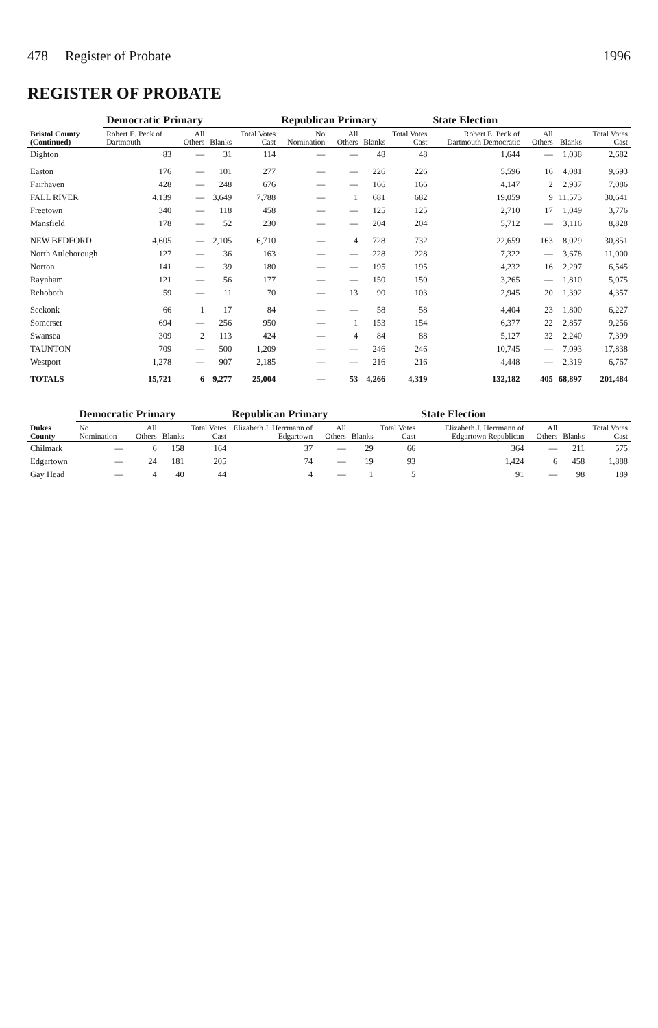478 Register of Probate 1996
REGISTER OF PROBATE
| Bristol County (Continued) | Democratic Primary | | | | Republican Primary | | | | State Election | | | |
| --- | --- | --- | --- | --- | --- | --- | --- | --- | --- | --- | --- | --- |
| | Robert E. Peck of Dartmouth | All Others | Blanks | Total Votes Cast | No Nomination | All Others | Blanks | Total Votes Cast | Robert E. Peck of Dartmouth Democratic | All Others | Blanks | Total Votes Cast |
| Dighton | 83 | — | 31 | 114 | — | — | 48 | 48 | 1,644 | — | 1,038 | 2,682 |
| Easton | 176 | — | 101 | 277 | — | — | 226 | 226 | 5,596 | 16 | 4,081 | 9,693 |
| Fairhaven | 428 | — | 248 | 676 | — | — | 166 | 166 | 4,147 | 2 | 2,937 | 7,086 |
| FALL RIVER | 4,139 | — | 3,649 | 7,788 | — | 1 | 681 | 682 | 19,059 | 9 | 11,573 | 30,641 |
| Freetown | 340 | — | 118 | 458 | — | — | 125 | 125 | 2,710 | 17 | 1,049 | 3,776 |
| Mansfield | 178 | — | 52 | 230 | — | — | 204 | 204 | 5,712 | — | 3,116 | 8,828 |
| NEW BEDFORD | 4,605 | — | 2,105 | 6,710 | — | 4 | 728 | 732 | 22,659 | 163 | 8,029 | 30,851 |
| North Attleborough | 127 | — | 36 | 163 | — | — | 228 | 228 | 7,322 | — | 3,678 | 11,000 |
| Norton | 141 | — | 39 | 180 | — | — | 195 | 195 | 4,232 | 16 | 2,297 | 6,545 |
| Raynham | 121 | — | 56 | 177 | — | — | 150 | 150 | 3,265 | — | 1,810 | 5,075 |
| Rehoboth | 59 | — | 11 | 70 | — | 13 | 90 | 103 | 2,945 | 20 | 1,392 | 4,357 |
| Seekonk | 66 | 1 | 17 | 84 | — | — | 58 | 58 | 4,404 | 23 | 1,800 | 6,227 |
| Somerset | 694 | — | 256 | 950 | — | 1 | 153 | 154 | 6,377 | 22 | 2,857 | 9,256 |
| Swansea | 309 | 2 | 113 | 424 | — | 4 | 84 | 88 | 5,127 | 32 | 2,240 | 7,399 |
| TAUNTON | 709 | — | 500 | 1,209 | — | — | 246 | 246 | 10,745 | — | 7,093 | 17,838 |
| Westport | 1,278 | — | 907 | 2,185 | — | — | 216 | 216 | 4,448 | — | 2,319 | 6,767 |
| TOTALS | 15,721 | 6 | 9,277 | 25,004 | — | 53 | 4,266 | 4,319 | 132,182 | 405 | 68,897 | 201,484 |
| Dukes County | Democratic Primary | | | | Republican Primary | | | | State Election | | | |
| --- | --- | --- | --- | --- | --- | --- | --- | --- | --- | --- | --- | --- |
| | No Nomination | All Others | Blanks | Total Votes Cast | Elizabeth J. Herrmann of Edgartown | All Others | Blanks | Total Votes Cast | Elizabeth J. Herrmann of Edgartown Republican | All Others | Blanks | Total Votes Cast |
| Chilmark | — | 6 | 158 | 164 | 37 | — | 29 | 66 | 364 | — | 211 | 575 |
| Edgartown | — | 24 | 181 | 205 | 74 | — | 19 | 93 | 1,424 | 6 | 458 | 1,888 |
| Gay Head | — | 4 | 40 | 44 | 4 | — | 1 | 5 | 91 | — | 98 | 189 |